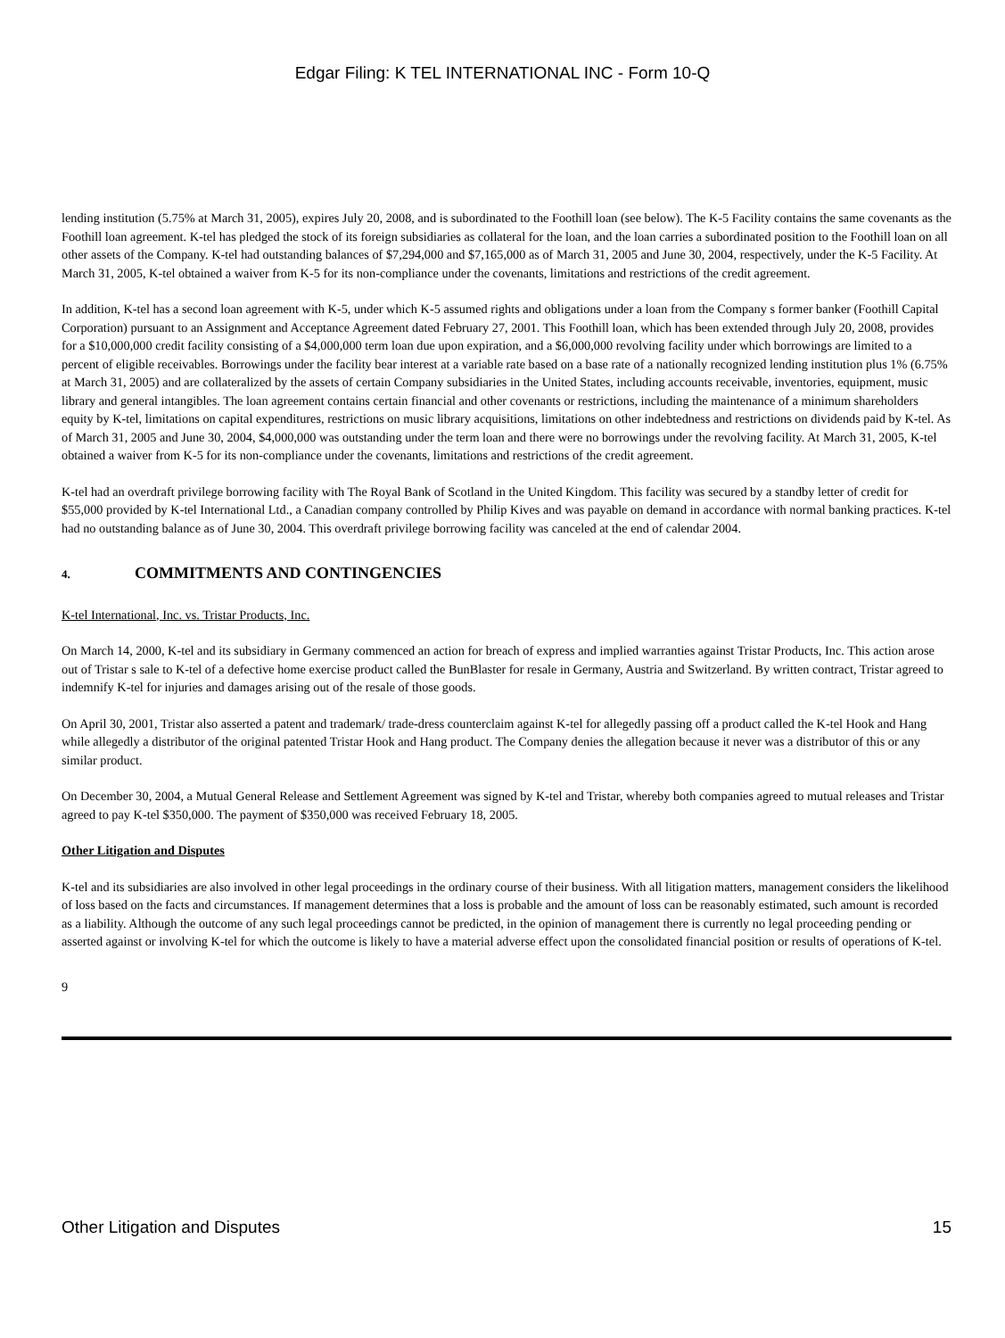Edgar Filing: K TEL INTERNATIONAL INC - Form 10-Q
lending institution (5.75% at March 31, 2005), expires July 20, 2008, and is subordinated to the Foothill loan (see below). The K-5 Facility contains the same covenants as the Foothill loan agreement. K-tel has pledged the stock of its foreign subsidiaries as collateral for the loan, and the loan carries a subordinated position to the Foothill loan on all other assets of the Company. K-tel had outstanding balances of $7,294,000 and $7,165,000 as of March 31, 2005 and June 30, 2004, respectively, under the K-5 Facility. At March 31, 2005, K-tel obtained a waiver from K-5 for its non-compliance under the covenants, limitations and restrictions of the credit agreement.
In addition, K-tel has a second loan agreement with K-5, under which K-5 assumed rights and obligations under a loan from the Company s former banker (Foothill Capital Corporation) pursuant to an Assignment and Acceptance Agreement dated February 27, 2001. This Foothill loan, which has been extended through July 20, 2008, provides for a $10,000,000 credit facility consisting of a $4,000,000 term loan due upon expiration, and a $6,000,000 revolving facility under which borrowings are limited to a percent of eligible receivables. Borrowings under the facility bear interest at a variable rate based on a base rate of a nationally recognized lending institution plus 1% (6.75% at March 31, 2005) and are collateralized by the assets of certain Company subsidiaries in the United States, including accounts receivable, inventories, equipment, music library and general intangibles. The loan agreement contains certain financial and other covenants or restrictions, including the maintenance of a minimum shareholders equity by K-tel, limitations on capital expenditures, restrictions on music library acquisitions, limitations on other indebtedness and restrictions on dividends paid by K-tel. As of March 31, 2005 and June 30, 2004, $4,000,000 was outstanding under the term loan and there were no borrowings under the revolving facility. At March 31, 2005, K-tel obtained a waiver from K-5 for its non-compliance under the covenants, limitations and restrictions of the credit agreement.
K-tel had an overdraft privilege borrowing facility with The Royal Bank of Scotland in the United Kingdom. This facility was secured by a standby letter of credit for $55,000 provided by K-tel International Ltd., a Canadian company controlled by Philip Kives and was payable on demand in accordance with normal banking practices. K-tel had no outstanding balance as of June 30, 2004. This overdraft privilege borrowing facility was canceled at the end of calendar 2004.
4. COMMITMENTS AND CONTINGENCIES
K-tel International, Inc. vs. Tristar Products, Inc.
On March 14, 2000, K-tel and its subsidiary in Germany commenced an action for breach of express and implied warranties against Tristar Products, Inc. This action arose out of Tristar s sale to K-tel of a defective home exercise product called the BunBlaster for resale in Germany, Austria and Switzerland. By written contract, Tristar agreed to indemnify K-tel for injuries and damages arising out of the resale of those goods.
On April 30, 2001, Tristar also asserted a patent and trademark/ trade-dress counterclaim against K-tel for allegedly passing off a product called the K-tel Hook and Hang while allegedly a distributor of the original patented Tristar Hook and Hang product. The Company denies the allegation because it never was a distributor of this or any similar product.
On December 30, 2004, a Mutual General Release and Settlement Agreement was signed by K-tel and Tristar, whereby both companies agreed to mutual releases and Tristar agreed to pay K-tel $350,000. The payment of $350,000 was received February 18, 2005.
Other Litigation and Disputes
K-tel and its subsidiaries are also involved in other legal proceedings in the ordinary course of their business. With all litigation matters, management considers the likelihood of loss based on the facts and circumstances. If management determines that a loss is probable and the amount of loss can be reasonably estimated, such amount is recorded as a liability. Although the outcome of any such legal proceedings cannot be predicted, in the opinion of management there is currently no legal proceeding pending or asserted against or involving K-tel for which the outcome is likely to have a material adverse effect upon the consolidated financial position or results of operations of K-tel.
9
Other Litigation and Disputes 15